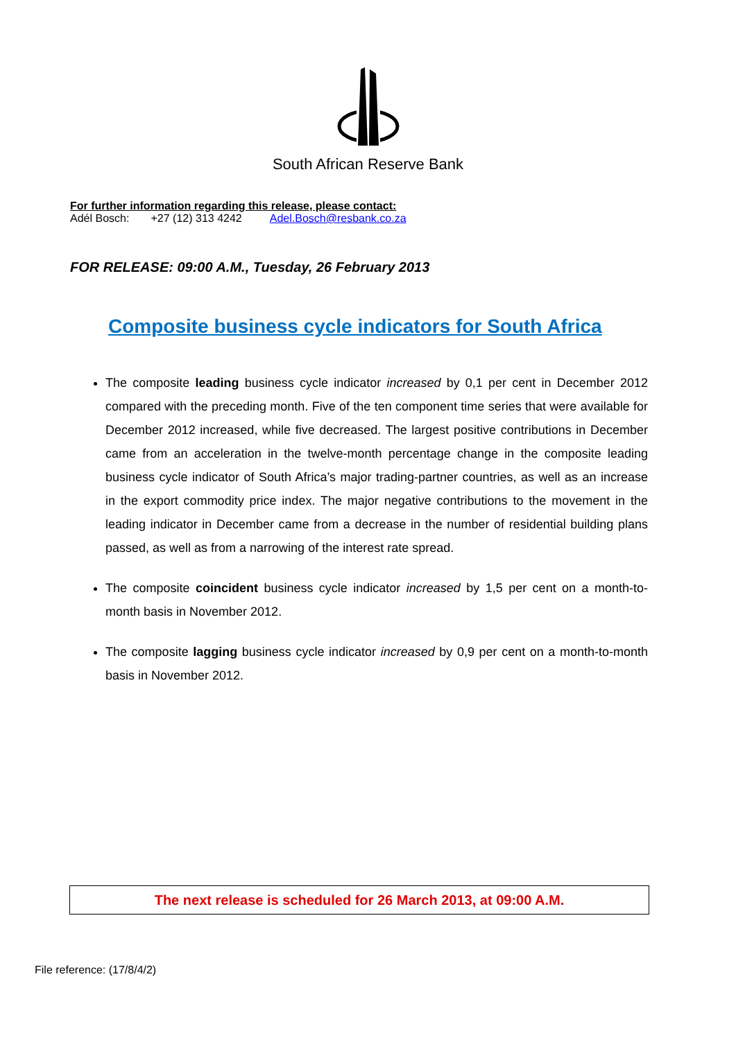South African Reserve Bank
For further information regarding this release, please contact:
Adél Bosch: +27 (12) 313 4242 Adel.Bosch@resbank.co.za
FOR RELEASE: 09:00 A.M., Tuesday, 26 February 2013
Composite business cycle indicators for South Africa
The composite leading business cycle indicator increased by 0,1 per cent in December 2012 compared with the preceding month. Five of the ten component time series that were available for December 2012 increased, while five decreased. The largest positive contributions in December came from an acceleration in the twelve-month percentage change in the composite leading business cycle indicator of South Africa’s major trading-partner countries, as well as an increase in the export commodity price index. The major negative contributions to the movement in the leading indicator in December came from a decrease in the number of residential building plans passed, as well as from a narrowing of the interest rate spread.
The composite coincident business cycle indicator increased by 1,5 per cent on a month-to-month basis in November 2012.
The composite lagging business cycle indicator increased by 0,9 per cent on a month-to-month basis in November 2012.
The next release is scheduled for 26 March 2013, at 09:00 A.M.
File reference: (17/8/4/2)